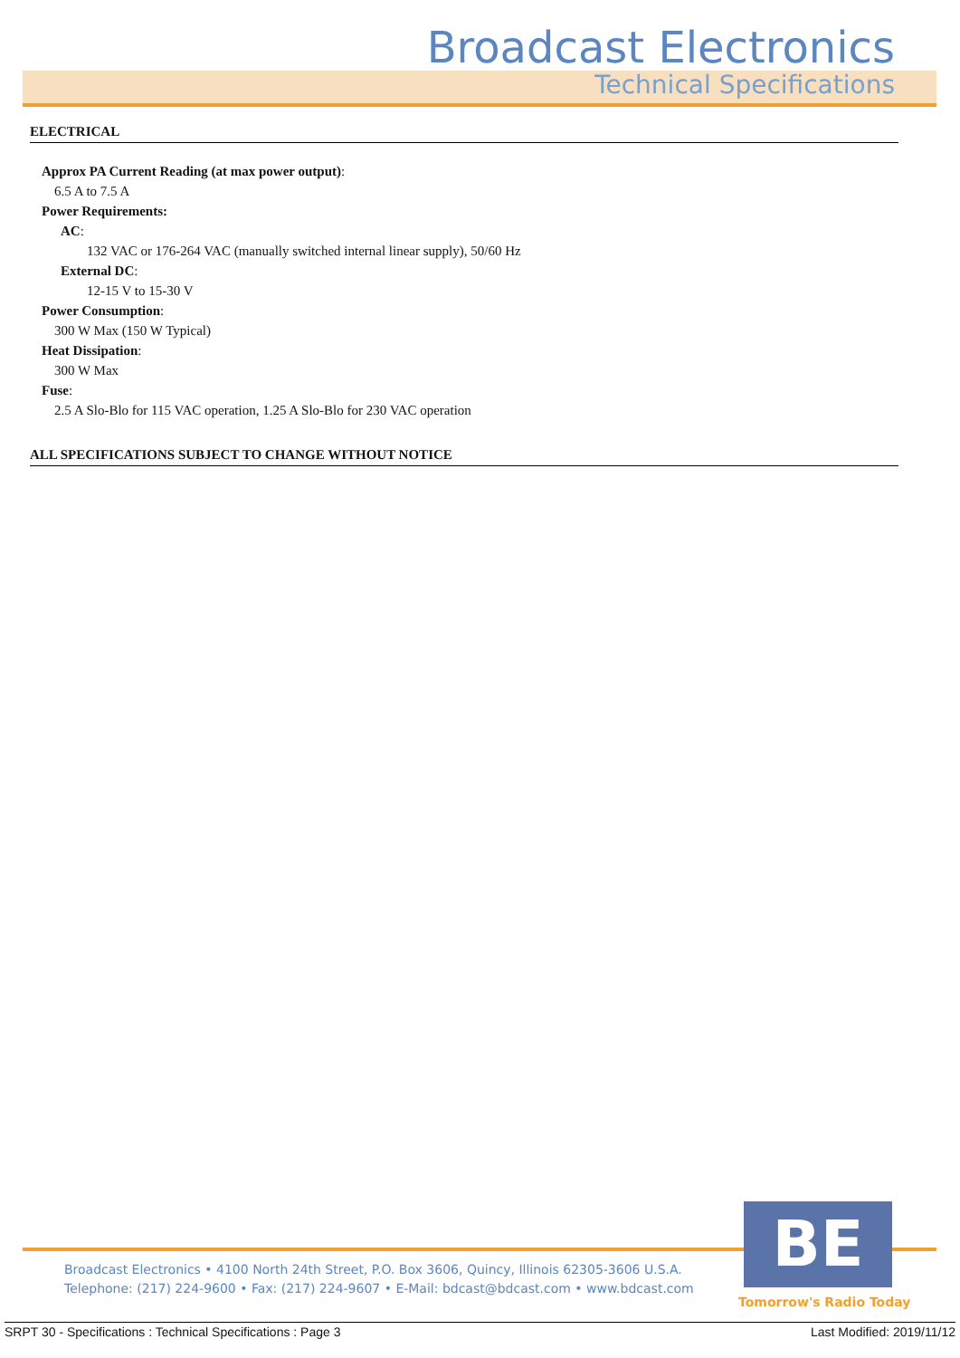Broadcast Electronics
Technical Specifications
ELECTRICAL
Approx PA Current Reading (at max power output):
6.5 A to 7.5 A
Power Requirements:
AC:
132 VAC or 176-264 VAC (manually switched internal linear supply), 50/60 Hz
External DC:
12-15 V to 15-30 V
Power Consumption:
300 W Max (150 W Typical)
Heat Dissipation:
300 W Max
Fuse:
2.5 A Slo-Blo for 115 VAC operation, 1.25 A Slo-Blo for 230 VAC operation
ALL SPECIFICATIONS SUBJECT TO CHANGE WITHOUT NOTICE
Broadcast Electronics • 4100 North 24th Street, P.O. Box 3606, Quincy, Illinois 62305-3606 U.S.A.
Telephone: (217) 224-9600 • Fax: (217) 224-9607 • E-Mail: bdcast@bdcast.com • www.bdcast.com
BE
Tomorrow's Radio Today
SRPT 30 - Specifications : Technical Specifications : Page 3 Last Modified: 2019/11/12